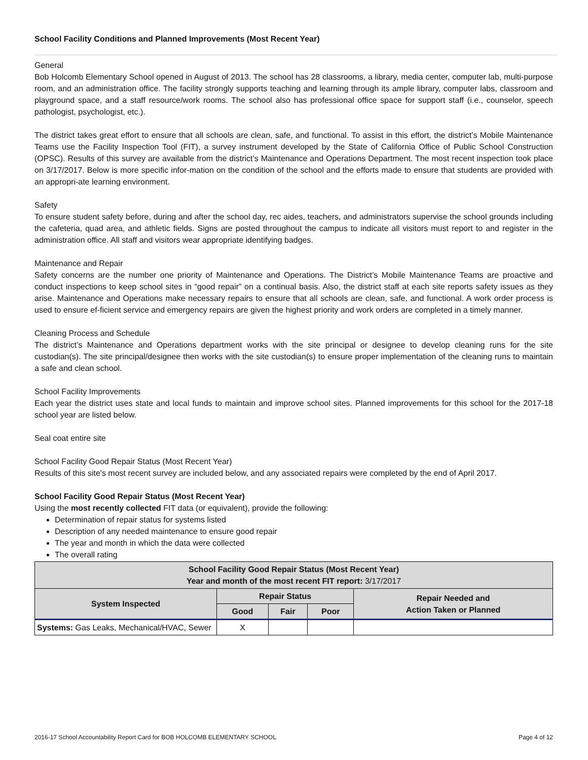School Facility Conditions and Planned Improvements (Most Recent Year)
General
Bob Holcomb Elementary School opened in August of 2013. The school has 28 classrooms, a library, media center, computer lab, multi-purpose room, and an administration office. The facility strongly supports teaching and learning through its ample library, computer labs, classroom and playground space, and a staff resource/work rooms. The school also has professional office space for support staff (i.e., counselor, speech pathologist, psychologist, etc.).
The district takes great effort to ensure that all schools are clean, safe, and functional. To assist in this effort, the district’s Mobile Maintenance Teams use the Facility Inspection Tool (FIT), a survey instrument developed by the State of California Office of Public School Construction (OPSC). Results of this survey are available from the district’s Maintenance and Operations Department. The most recent inspection took place on 3/17/2017. Below is more specific infor-mation on the condition of the school and the efforts made to ensure that students are provided with an appropri-ate learning environment.
Safety
To ensure student safety before, during and after the school day, rec aides, teachers, and administrators supervise the school grounds including the cafeteria, quad area, and athletic fields. Signs are posted throughout the campus to indicate all visitors must report to and register in the administration office. All staff and visitors wear appropriate identifying badges.
Maintenance and Repair
Safety concerns are the number one priority of Maintenance and Operations. The District’s Mobile Maintenance Teams are proactive and conduct inspections to keep school sites in “good repair” on a continual basis. Also, the district staff at each site reports safety issues as they arise. Maintenance and Operations make necessary repairs to ensure that all schools are clean, safe, and functional. A work order process is used to ensure ef-ficient service and emergency repairs are given the highest priority and work orders are completed in a timely manner.
Cleaning Process and Schedule
The district’s Maintenance and Operations department works with the site principal or designee to develop cleaning runs for the site custodian(s). The site principal/designee then works with the site custodian(s) to ensure proper implementation of the cleaning runs to maintain a safe and clean school.
School Facility Improvements
Each year the district uses state and local funds to maintain and improve school sites. Planned improvements for this school for the 2017-18 school year are listed below.
Seal coat entire site
School Facility Good Repair Status (Most Recent Year)
Results of this site's most recent survey are included below, and any associated repairs were completed by the end of April 2017.
School Facility Good Repair Status (Most Recent Year)
Using the most recently collected FIT data (or equivalent), provide the following:
Determination of repair status for systems listed
Description of any needed maintenance to ensure good repair
The year and month in which the data were collected
The overall rating
| School Facility Good Repair Status (Most Recent Year) Year and month of the most recent FIT report: 3/17/2017 | | | | |
| --- | --- | --- | --- | --- |
| System Inspected | Repair Status | | | Repair Needed and Action Taken or Planned |
| | Good | Fair | Poor | |
| Systems: Gas Leaks, Mechanical/HVAC, Sewer | X | | | |
2016-17 School Accountability Report Card for BOB HOLCOMB ELEMENTARY SCHOOL Page 4 of 12